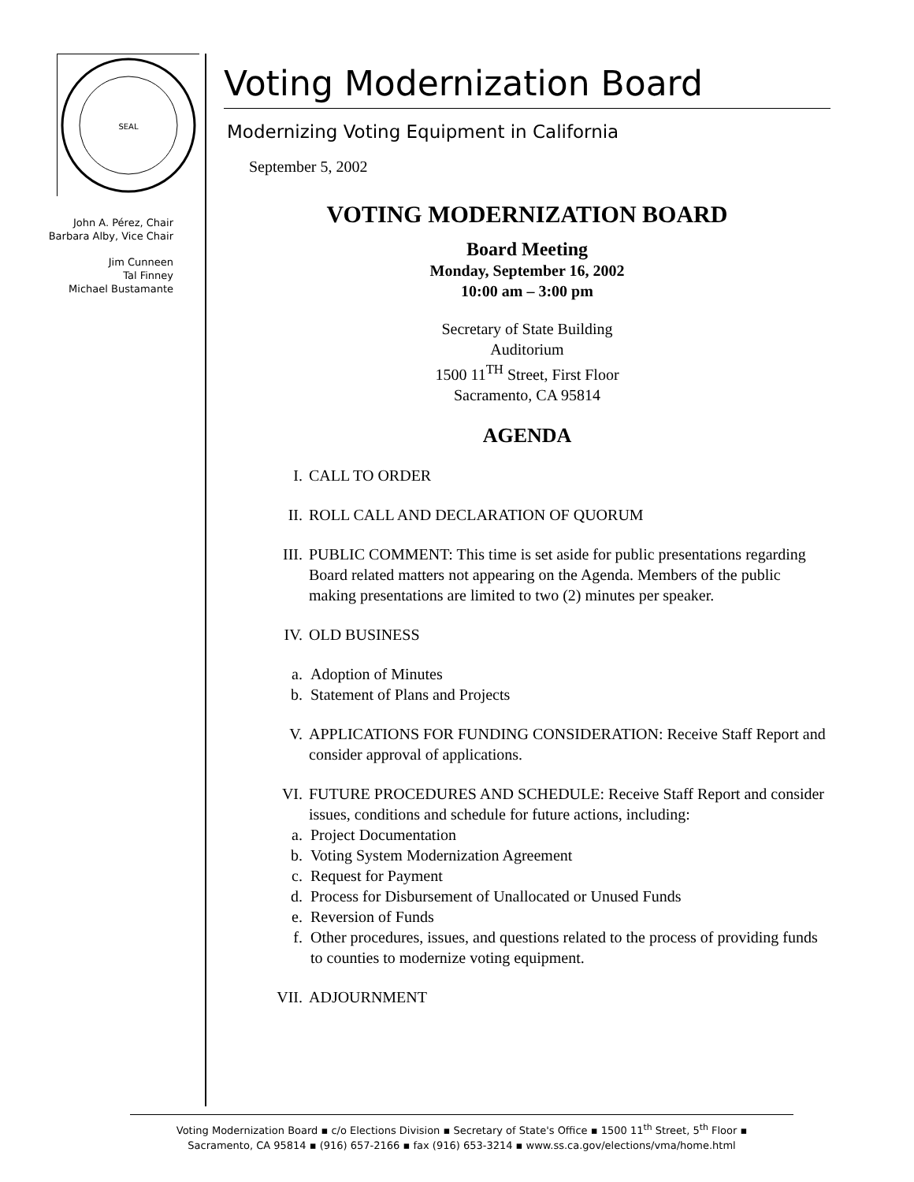SEAL
John A. Pérez, Chair
Barbara Alby, Vice Chair
Jim Cunneen
Tal Finney
Michael Bustamante
Voting Modernization Board
Modernizing Voting Equipment in California
September 5, 2002
VOTING MODERNIZATION BOARD
Board Meeting
Monday, September 16, 2002
10:00 am – 3:00 pm
Secretary of State Building
Auditorium
1500 11<sup>TH</sup> Street, First Floor
Sacramento, CA 95814
AGENDA
I. CALL TO ORDER
II. ROLL CALL AND DECLARATION OF QUORUM
III. PUBLIC COMMENT: This time is set aside for public presentations regarding Board related matters not appearing on the Agenda. Members of the public making presentations are limited to two (2) minutes per speaker.
IV. OLD BUSINESS
a. Adoption of Minutes
b. Statement of Plans and Projects
V. APPLICATIONS FOR FUNDING CONSIDERATION: Receive Staff Report and consider approval of applications.
VI. FUTURE PROCEDURES AND SCHEDULE: Receive Staff Report and consider issues, conditions and schedule for future actions, including:
a. Project Documentation
b. Voting System Modernization Agreement
c. Request for Payment
d. Process for Disbursement of Unallocated or Unused Funds
e. Reversion of Funds
f. Other procedures, issues, and questions related to the process of providing funds to counties to modernize voting equipment.
VII. ADJOURNMENT
Voting Modernization Board ▪ c/o Elections Division ▪ Secretary of State's Office ▪ 1500 11<sup>th</sup> Street, 5<sup>th</sup> Floor ▪
Sacramento, CA 95814 ▪ (916) 657-2166 ▪ fax (916) 653-3214 ▪ www.ss.ca.gov/elections/vma/home.html